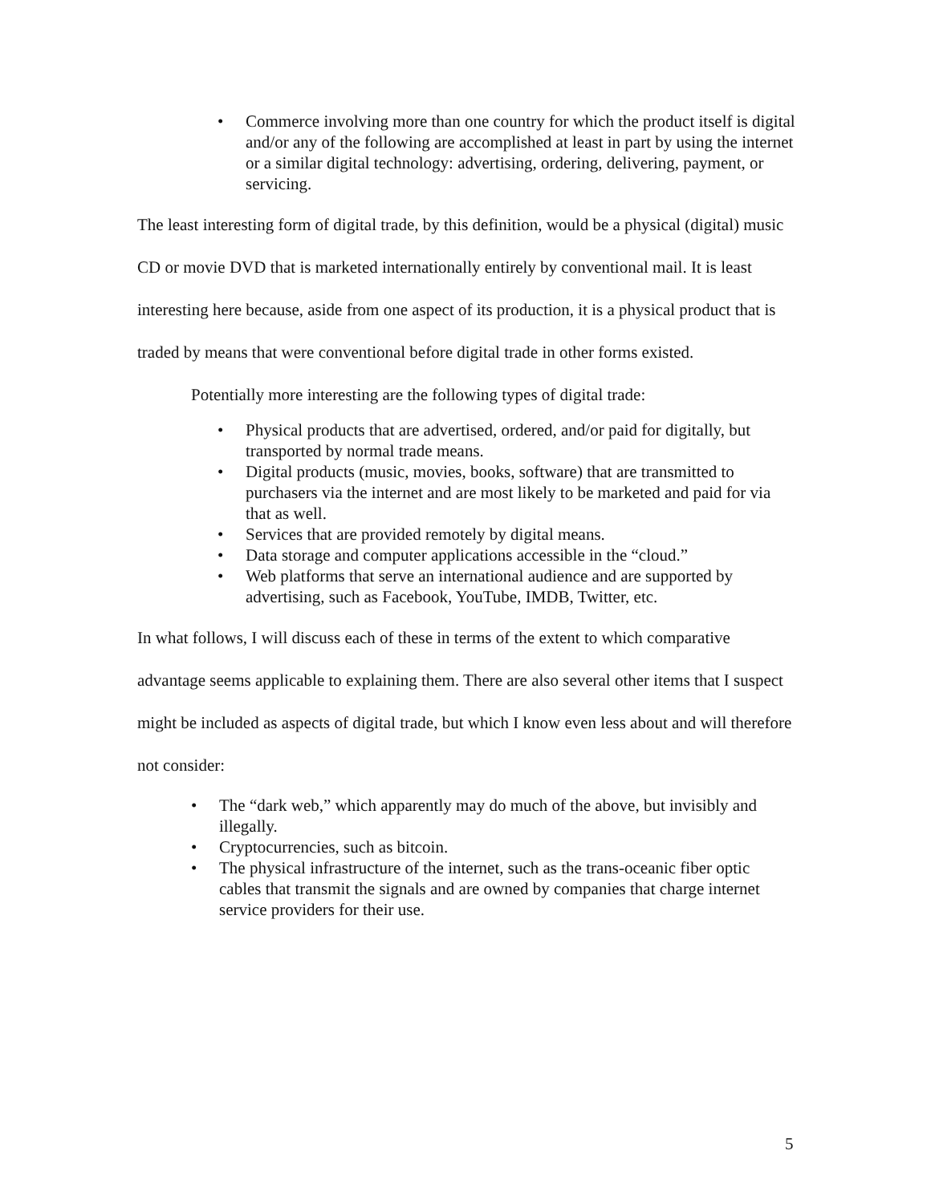• Commerce involving more than one country for which the product itself is digital and/or any of the following are accomplished at least in part by using the internet or a similar digital technology: advertising, ordering, delivering, payment, or servicing.
The least interesting form of digital trade, by this definition, would be a physical (digital) music CD or movie DVD that is marketed internationally entirely by conventional mail. It is least interesting here because, aside from one aspect of its production, it is a physical product that is traded by means that were conventional before digital trade in other forms existed.
Potentially more interesting are the following types of digital trade:
• Physical products that are advertised, ordered, and/or paid for digitally, but transported by normal trade means.
• Digital products (music, movies, books, software) that are transmitted to purchasers via the internet and are most likely to be marketed and paid for via that as well.
• Services that are provided remotely by digital means.
• Data storage and computer applications accessible in the “cloud.”
• Web platforms that serve an international audience and are supported by advertising, such as Facebook, YouTube, IMDB, Twitter, etc.
In what follows, I will discuss each of these in terms of the extent to which comparative advantage seems applicable to explaining them. There are also several other items that I suspect might be included as aspects of digital trade, but which I know even less about and will therefore not consider:
• The “dark web,” which apparently may do much of the above, but invisibly and illegally.
• Cryptocurrencies, such as bitcoin.
• The physical infrastructure of the internet, such as the trans-oceanic fiber optic cables that transmit the signals and are owned by companies that charge internet service providers for their use.
5